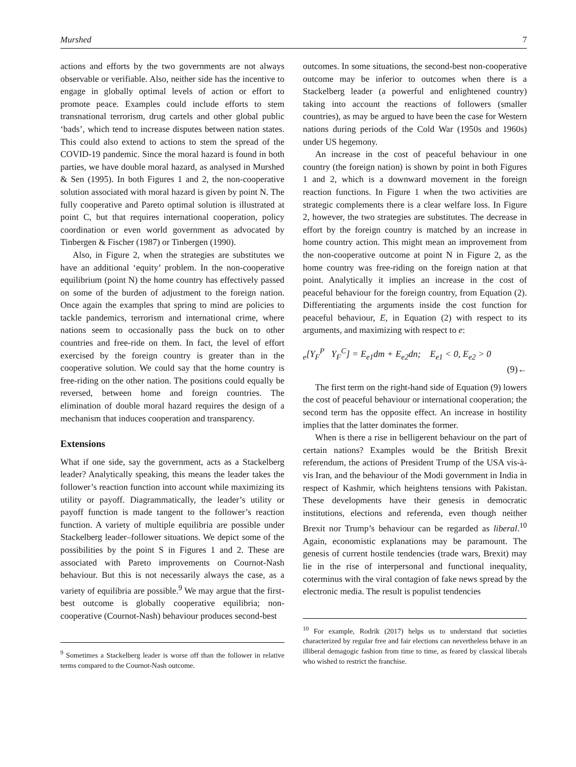Murshed 7
actions and efforts by the two governments are not always observable or verifiable. Also, neither side has the incentive to engage in globally optimal levels of action or effort to promote peace. Examples could include efforts to stem transnational terrorism, drug cartels and other global public ‘bads’, which tend to increase disputes between nation states. This could also extend to actions to stem the spread of the COVID-19 pandemic. Since the moral hazard is found in both parties, we have double moral hazard, as analysed in Murshed & Sen (1995). In both Figures 1 and 2, the non-cooperative solution associated with moral hazard is given by point N. The fully cooperative and Pareto optimal solution is illustrated at point C, but that requires international cooperation, policy coordination or even world government as advocated by Tinbergen & Fischer (1987) or Tinbergen (1990).
Also, in Figure 2, when the strategies are substitutes we have an additional ‘equity’ problem. In the non-cooperative equilibrium (point N) the home country has effectively passed on some of the burden of adjustment to the foreign nation. Once again the examples that spring to mind are policies to tackle pandemics, terrorism and international crime, where nations seem to occasionally pass the buck on to other countries and free-ride on them. In fact, the level of effort exercised by the foreign country is greater than in the cooperative solution. We could say that the home country is free-riding on the other nation. The positions could equally be reversed, between home and foreign countries. The elimination of double moral hazard requires the design of a mechanism that induces cooperation and transparency.
Extensions
What if one side, say the government, acts as a Stackelberg leader? Analytically speaking, this means the leader takes the follower’s reaction function into account while maximizing its utility or payoff. Diagrammatically, the leader’s utility or payoff function is made tangent to the follower’s reaction function. A variety of multiple equilibria are possible under Stackelberg leader–follower situations. We depict some of the possibilities by the point S in Figures 1 and 2. These are associated with Pareto improvements on Cournot-Nash behaviour. But this is not necessarily always the case, as a variety of equilibria are possible.<sup>9</sup> We may argue that the first-best outcome is globally cooperative equilibria; non-cooperative (Cournot-Nash) behaviour produces second-best
<sup>9</sup> Sometimes a Stackelberg leader is worse off than the follower in relative terms compared to the Cournot-Nash outcome.
outcomes. In some situations, the second-best non-cooperative outcome may be inferior to outcomes when there is a Stackelberg leader (a powerful and enlightened country) taking into account the reactions of followers (smaller countries), as may be argued to have been the case for Western nations during periods of the Cold War (1950s and 1960s) under US hegemony.
An increase in the cost of peaceful behaviour in one country (the foreign nation) is shown by point in both Figures 1 and 2, which is a downward movement in the foreign reaction functions. In Figure 1 when the two activities are strategic complements there is a clear welfare loss. In Figure 2, however, the two strategies are substitutes. The decrease in effort by the foreign country is matched by an increase in home country action. This might mean an improvement from the non-cooperative outcome at point N in Figure 2, as the home country was free-riding on the foreign nation at that point. Analytically it implies an increase in the cost of peaceful behaviour for the foreign country, from Equation (2). Differentiating the arguments inside the cost function for peaceful behaviour, E, in Equation (2) with respect to its arguments, and maximizing with respect to e:
<sub>e</sub>[Y<sub>F</sub><sup>P</sup> Y<sub>F</sub><sup>C</sup>] = E<sub>e1</sub>dm + E<sub>e2</sub>dn; E<sub>e1</sub> < 0, E<sub>e2</sub> > 0
(9)←
The first term on the right-hand side of Equation (9) lowers the cost of peaceful behaviour or international cooperation; the second term has the opposite effect. An increase in hostility implies that the latter dominates the former.
When is there a rise in belligerent behaviour on the part of certain nations? Examples would be the British Brexit referendum, the actions of President Trump of the USA vis-à-vis Iran, and the behaviour of the Modi government in India in respect of Kashmir, which heightens tensions with Pakistan. These developments have their genesis in democratic institutions, elections and referenda, even though neither Brexit nor Trump’s behaviour can be regarded as liberal.<sup>10</sup> Again, economistic explanations may be paramount. The genesis of current hostile tendencies (trade wars, Brexit) may lie in the rise of interpersonal and functional inequality, coterminus with the viral contagion of fake news spread by the electronic media. The result is populist tendencies
<sup>10</sup> For example, Rodrik (2017) helps us to understand that societies characterized by regular free and fair elections can nevertheless behave in an illiberal demagogic fashion from time to time, as feared by classical liberals who wished to restrict the franchise.